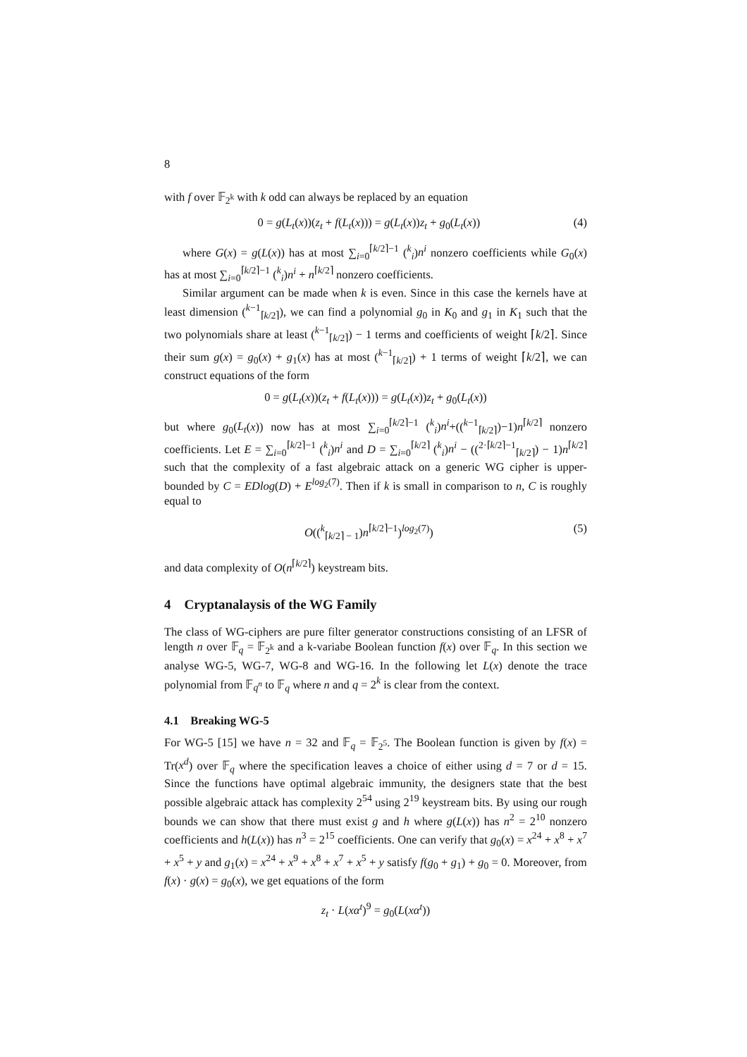8
with f over 𝔽<sub>2<sup>k</sup></sub> with k odd can always be replaced by an equation
0 = g(L<sub>t</sub>(x))(z<sub>t</sub> + f(L<sub>t</sub>(x))) = g(L<sub>t</sub>(x))z<sub>t</sub> + g<sub>0</sub>(L<sub>t</sub>(x)) (4)
where G(x) = g(L(x)) has at most ∑<sub>i=0</sub><sup>⌈k/2⌉−1</sup> (<sup>k</sup><sub>i</sub>)n<sup>i</sup> nonzero coefficients while G<sub>0</sub>(x) has at most ∑<sub>i=0</sub><sup>⌈k/2⌉−1</sup> (<sup>k</sup><sub>i</sub>)n<sup>i</sup> + n<sup>⌈k/2⌉</sup> nonzero coefficients.
Similar argument can be made when k is even. Since in this case the kernels have at least dimension (<sup>k−1</sup><sub>⌈k/2⌉</sub>), we can find a polynomial g<sub>0</sub> in K<sub>0</sub> and g<sub>1</sub> in K<sub>1</sub> such that the two polynomials share at least (<sup>k−1</sup><sub>⌈k/2⌉</sub>) − 1 terms and coefficients of weight ⌈k/2⌉. Since their sum g(x) = g<sub>0</sub>(x) + g<sub>1</sub>(x) has at most (<sup>k−1</sup><sub>⌈k/2⌉</sub>) + 1 terms of weight ⌈k/2⌉, we can construct equations of the form
0 = g(L<sub>t</sub>(x))(z<sub>t</sub> + f(L<sub>t</sub>(x))) = g(L<sub>t</sub>(x))z<sub>t</sub> + g<sub>0</sub>(L<sub>t</sub>(x))
but where g<sub>0</sub>(L<sub>t</sub>(x)) now has at most ∑<sub>i=0</sub><sup>⌈k/2⌉−1</sup> (<sup>k</sup><sub>i</sub>)n<sup>i</sup>+((<sup>k−1</sup><sub>⌈k/2⌉</sub>)−1)n<sup>⌈k/2⌉</sup> nonzero coefficients. Let E = ∑<sub>i=0</sub><sup>⌈k/2⌉−1</sup> (<sup>k</sup><sub>i</sub>)n<sup>i</sup> and D = ∑<sub>i=0</sub><sup>⌈k/2⌉</sup> (<sup>k</sup><sub>i</sub>)n<sup>i</sup> − ((<sup>2·⌈k/2⌉−1</sup><sub>⌈k/2⌉</sub>) − 1)n<sup>⌈k/2⌉</sup> such that the complexity of a fast algebraic attack on a generic WG cipher is upper-bounded by C = EDlog(D) + E<sup>log<sub>2</sub>(7)</sup>. Then if k is small in comparison to n, C is roughly equal to
O((<sup>k</sup><sub>⌈k/2⌉ − 1</sub>)n<sup>⌈k/2⌉−1</sup>)<sup>log<sub>2</sub>(7)</sup>) (5)
and data complexity of O(n<sup>⌈k/2⌉</sup>) keystream bits.
4 Cryptanalaysis of the WG Family
The class of WG-ciphers are pure filter generator constructions consisting of an LFSR of length n over 𝔽<sub>q</sub> = 𝔽<sub>2<sup>k</sup></sub> and a k-variabe Boolean function f(x) over 𝔽<sub>q</sub>. In this section we analyse WG-5, WG-7, WG-8 and WG-16. In the following let L(x) denote the trace polynomial from 𝔽<sub>q<sup>n</sup></sub> to 𝔽<sub>q</sub> where n and q = 2<sup>k</sup> is clear from the context.
4.1 Breaking WG-5
For WG-5 [15] we have n = 32 and 𝔽<sub>q</sub> = 𝔽<sub>2<sup>5</sup></sub>. The Boolean function is given by f(x) = Tr(x<sup>d</sup>) over 𝔽<sub>q</sub> where the specification leaves a choice of either using d = 7 or d = 15. Since the functions have optimal algebraic immunity, the designers state that the best possible algebraic attack has complexity 2<sup>54</sup> using 2<sup>19</sup> keystream bits. By using our rough bounds we can show that there must exist g and h where g(L(x)) has n<sup>2</sup> = 2<sup>10</sup> nonzero coefficients and h(L(x)) has n<sup>3</sup> = 2<sup>15</sup> coefficients. One can verify that g<sub>0</sub>(x) = x<sup>24</sup> + x<sup>8</sup> + x<sup>7</sup> + x<sup>5</sup> + y and g<sub>1</sub>(x) = x<sup>24</sup> + x<sup>9</sup> + x<sup>8</sup> + x<sup>7</sup> + x<sup>5</sup> + y satisfy f(g<sub>0</sub> + g<sub>1</sub>) + g<sub>0</sub> = 0. Moreover, from f(x) · g(x) = g<sub>0</sub>(x), we get equations of the form
z<sub>t</sub> · L(xα<sup>t</sup>)<sup>9</sup> = g<sub>0</sub>(L(xα<sup>t</sup>))